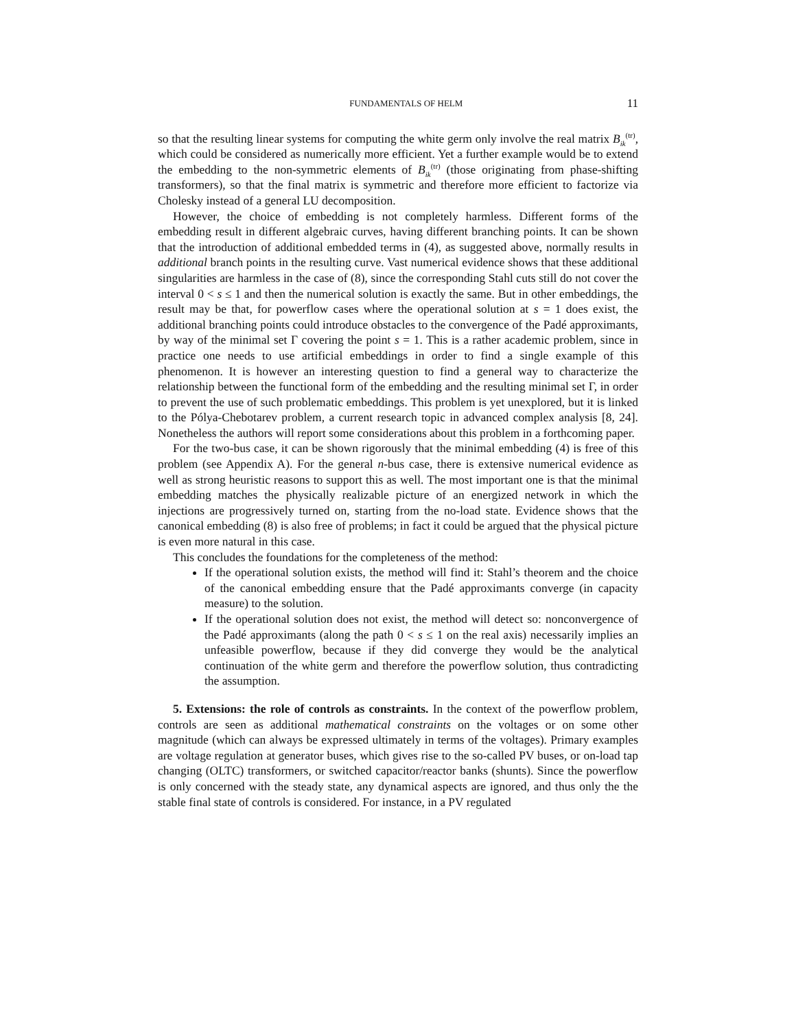FUNDAMENTALS OF HELM 11
so that the resulting linear systems for computing the white germ only involve the real matrix B<sub>ik</sub><sup>(tr)</sup>, which could be considered as numerically more efficient. Yet a further example would be to extend the embedding to the non-symmetric elements of B<sub>ik</sub><sup>(tr)</sup> (those originating from phase-shifting transformers), so that the final matrix is symmetric and therefore more efficient to factorize via Cholesky instead of a general LU decomposition.
However, the choice of embedding is not completely harmless. Different forms of the embedding result in different algebraic curves, having different branching points. It can be shown that the introduction of additional embedded terms in (4), as suggested above, normally results in additional branch points in the resulting curve. Vast numerical evidence shows that these additional singularities are harmless in the case of (8), since the corresponding Stahl cuts still do not cover the interval 0 < s ≤ 1 and then the numerical solution is exactly the same. But in other embeddings, the result may be that, for powerflow cases where the operational solution at s = 1 does exist, the additional branching points could introduce obstacles to the convergence of the Padé approximants, by way of the minimal set Γ covering the point s = 1. This is a rather academic problem, since in practice one needs to use artificial embeddings in order to find a single example of this phenomenon. It is however an interesting question to find a general way to characterize the relationship between the functional form of the embedding and the resulting minimal set Γ, in order to prevent the use of such problematic embeddings. This problem is yet unexplored, but it is linked to the Pólya-Chebotarev problem, a current research topic in advanced complex analysis [8, 24]. Nonetheless the authors will report some considerations about this problem in a forthcoming paper.
For the two-bus case, it can be shown rigorously that the minimal embedding (4) is free of this problem (see Appendix A). For the general n-bus case, there is extensive numerical evidence as well as strong heuristic reasons to support this as well. The most important one is that the minimal embedding matches the physically realizable picture of an energized network in which the injections are progressively turned on, starting from the no-load state. Evidence shows that the canonical embedding (8) is also free of problems; in fact it could be argued that the physical picture is even more natural in this case.
This concludes the foundations for the completeness of the method:
If the operational solution exists, the method will find it: Stahl’s theorem and the choice of the canonical embedding ensure that the Padé approximants converge (in capacity measure) to the solution.
If the operational solution does not exist, the method will detect so: nonconvergence of the Padé approximants (along the path 0 < s ≤ 1 on the real axis) necessarily implies an unfeasible powerflow, because if they did converge they would be the analytical continuation of the white germ and therefore the powerflow solution, thus contradicting the assumption.
5. Extensions: the role of controls as constraints. In the context of the powerflow problem, controls are seen as additional mathematical constraints on the voltages or on some other magnitude (which can always be expressed ultimately in terms of the voltages). Primary examples are voltage regulation at generator buses, which gives rise to the so-called PV buses, or on-load tap changing (OLTC) transformers, or switched capacitor/reactor banks (shunts). Since the powerflow is only concerned with the steady state, any dynamical aspects are ignored, and thus only the the stable final state of controls is considered. For instance, in a PV regulated